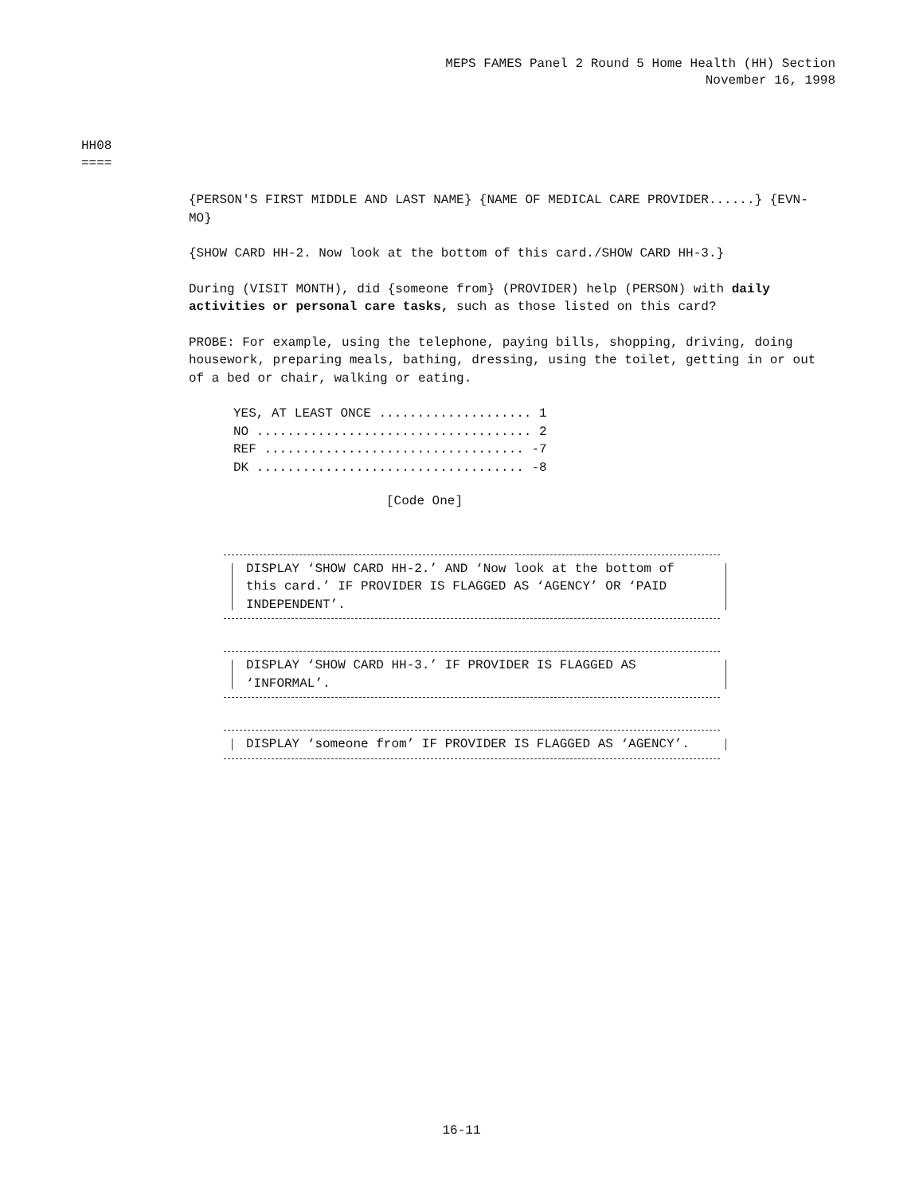MEPS FAMES Panel 2 Round 5 Home Health (HH) Section
November 16, 1998
HH08
====
{PERSON'S FIRST MIDDLE AND LAST NAME} {NAME OF MEDICAL CARE PROVIDER......} {EVN-MO}
{SHOW CARD HH-2. Now look at the bottom of this card./SHOW CARD HH-3.}
During (VISIT MONTH), did {someone from} (PROVIDER) help (PERSON) with daily activities or personal care tasks, such as those listed on this card?
PROBE: For example, using the telephone, paying bills, shopping, driving, doing housework, preparing meals, bathing, dressing, using the toilet, getting in or out of a bed or chair, walking or eating.
YES, AT LEAST ONCE .................... 1 NO .................................... 2 REF .................................. -7 DK ................................... -8
[Code One]
DISPLAY ‘SHOW CARD HH-2.’ AND ‘Now look at the bottom of this card.’ IF PROVIDER IS FLAGGED AS ‘AGENCY’ OR ‘PAID INDEPENDENT’.
DISPLAY ‘SHOW CARD HH-3.’ IF PROVIDER IS FLAGGED AS ‘INFORMAL’.
DISPLAY ‘someone from’ IF PROVIDER IS FLAGGED AS ‘AGENCY’.
16-11